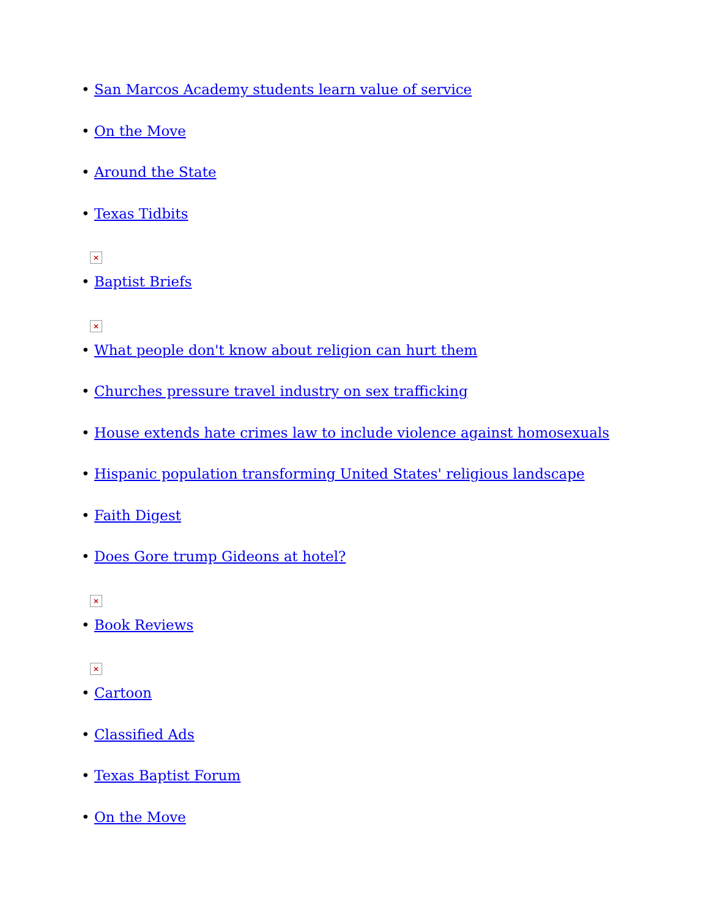• San Marcos Academy students learn value of service
• On the Move
• Around the State
• Texas Tidbits
×
• Baptist Briefs
×
• What people don't know about religion can hurt them
• Churches pressure travel industry on sex trafficking
• House extends hate crimes law to include violence against homosexuals
• Hispanic population transforming United States' religious landscape
• Faith Digest
• Does Gore trump Gideons at hotel?
×
• Book Reviews
×
• Cartoon
• Classified Ads
• Texas Baptist Forum
• On the Move